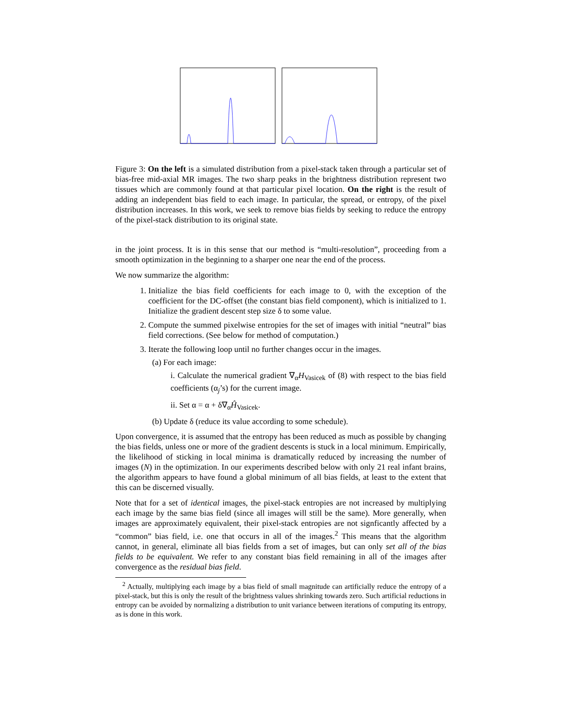Figure 3: On the left is a simulated distribution from a pixel-stack taken through a particular set of bias-free mid-axial MR images. The two sharp peaks in the brightness distribution represent two tissues which are commonly found at that particular pixel location. On the right is the result of adding an independent bias field to each image. In particular, the spread, or entropy, of the pixel distribution increases. In this work, we seek to remove bias fields by seeking to reduce the entropy of the pixel-stack distribution to its original state.
in the joint process. It is in this sense that our method is “multi-resolution”, proceeding from a smooth optimization in the beginning to a sharper one near the end of the process.
We now summarize the algorithm:
1. Initialize the bias field coefficients for each image to 0, with the exception of the coefficient for the DC-offset (the constant bias field component), which is initialized to 1. Initialize the gradient descent step size δ to some value.
2. Compute the summed pixelwise entropies for the set of images with initial “neutral” bias field corrections. (See below for method of computation.)
3. Iterate the following loop until no further changes occur in the images.
(a) For each image:
i. Calculate the numerical gradient ∇<sub>α</sub>H<sub>Vasicek</sub> of (8) with respect to the bias field coefficients (α<sub>j</sub>’s) for the current image.
ii. Set α = α + δ∇<sub>α</sub>Ĥ<sub>Vasicek</sub>.
(b) Update δ (reduce its value according to some schedule).
Upon convergence, it is assumed that the entropy has been reduced as much as possible by changing the bias fields, unless one or more of the gradient descents is stuck in a local minimum. Empirically, the likelihood of sticking in local minima is dramatically reduced by increasing the number of images (N) in the optimization. In our experiments described below with only 21 real infant brains, the algorithm appears to have found a global minimum of all bias fields, at least to the extent that this can be discerned visually.
Note that for a set of identical images, the pixel-stack entropies are not increased by multiplying each image by the same bias field (since all images will still be the same). More generally, when images are approximately equivalent, their pixel-stack entropies are not signficantly affected by a “common” bias field, i.e. one that occurs in all of the images.<sup>2</sup> This means that the algorithm cannot, in general, eliminate all bias fields from a set of images, but can only set all of the bias fields to be equivalent. We refer to any constant bias field remaining in all of the images after convergence as the residual bias field.
<sup>2</sup> Actually, multiplying each image by a bias field of small magnitude can artificially reduce the entropy of a pixel-stack, but this is only the result of the brightness values shrinking towards zero. Such artificial reductions in entropy can be avoided by normalizing a distribution to unit variance between iterations of computing its entropy, as is done in this work.